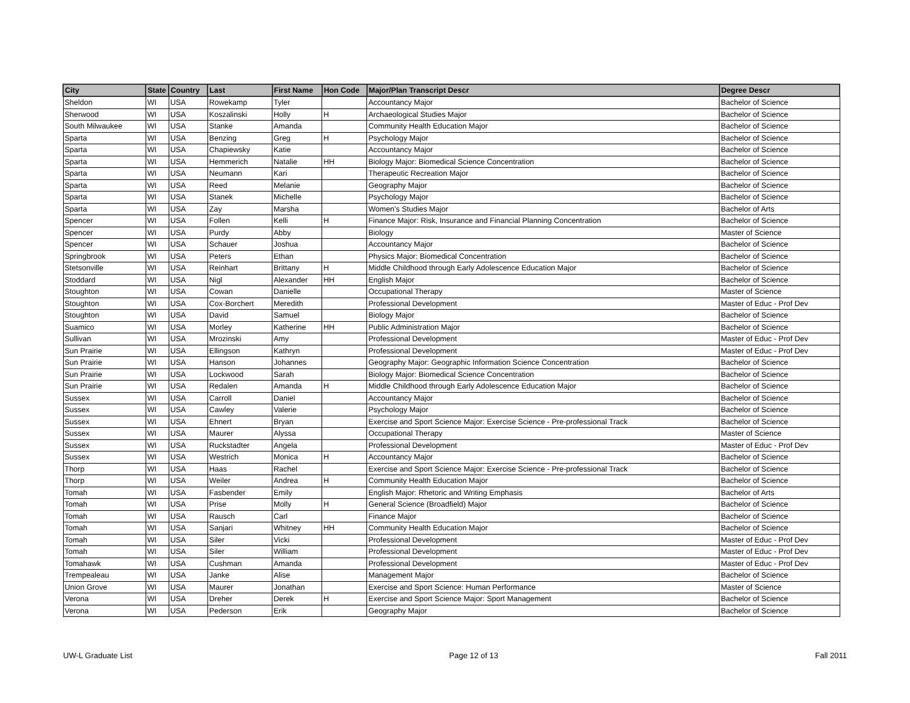| City | State | Country | Last | First Name | Hon Code | Major/Plan Transcript Descr | Degree Descr |
| --- | --- | --- | --- | --- | --- | --- | --- |
| Sheldon | WI | USA | Rowekamp | Tyler | | Accountancy Major | Bachelor of Science |
| Sherwood | WI | USA | Koszalinski | Holly | H | Archaeological Studies Major | Bachelor of Science |
| South Milwaukee | WI | USA | Stanke | Amanda | | Community Health Education Major | Bachelor of Science |
| Sparta | WI | USA | Benzing | Greg | H | Psychology Major | Bachelor of Science |
| Sparta | WI | USA | Chapiewsky | Katie | | Accountancy Major | Bachelor of Science |
| Sparta | WI | USA | Hemmerich | Natalie | HH | Biology Major: Biomedical Science Concentration | Bachelor of Science |
| Sparta | WI | USA | Neumann | Kari | | Therapeutic Recreation Major | Bachelor of Science |
| Sparta | WI | USA | Reed | Melanie | | Geography Major | Bachelor of Science |
| Sparta | WI | USA | Stanek | Michelle | | Psychology Major | Bachelor of Science |
| Sparta | WI | USA | Zay | Marsha | | Women's Studies Major | Bachelor of Arts |
| Spencer | WI | USA | Follen | Kelli | H | Finance Major: Risk, Insurance and Financial Planning Concentration | Bachelor of Science |
| Spencer | WI | USA | Purdy | Abby | | Biology | Master of Science |
| Spencer | WI | USA | Schauer | Joshua | | Accountancy Major | Bachelor of Science |
| Springbrook | WI | USA | Peters | Ethan | | Physics Major: Biomedical Concentration | Bachelor of Science |
| Stetsonville | WI | USA | Reinhart | Brittany | H | Middle Childhood through Early Adolescence Education Major | Bachelor of Science |
| Stoddard | WI | USA | Nigl | Alexander | HH | English Major | Bachelor of Science |
| Stoughton | WI | USA | Cowan | Danielle | | Occupational Therapy | Master of Science |
| Stoughton | WI | USA | Cox-Borchert | Meredith | | Professional Development | Master of Educ - Prof Dev |
| Stoughton | WI | USA | David | Samuel | | Biology Major | Bachelor of Science |
| Suamico | WI | USA | Morley | Katherine | HH | Public Administration Major | Bachelor of Science |
| Sullivan | WI | USA | Mrozinski | Amy | | Professional Development | Master of Educ - Prof Dev |
| Sun Prairie | WI | USA | Ellingson | Kathryn | | Professional Development | Master of Educ - Prof Dev |
| Sun Prairie | WI | USA | Hanson | Johannes | | Geography Major: Geographic Information Science Concentration | Bachelor of Science |
| Sun Prairie | WI | USA | Lockwood | Sarah | | Biology Major: Biomedical Science Concentration | Bachelor of Science |
| Sun Prairie | WI | USA | Redalen | Amanda | H | Middle Childhood through Early Adolescence Education Major | Bachelor of Science |
| Sussex | WI | USA | Carroll | Daniel | | Accountancy Major | Bachelor of Science |
| Sussex | WI | USA | Cawley | Valerie | | Psychology Major | Bachelor of Science |
| Sussex | WI | USA | Ehnert | Bryan | | Exercise and Sport Science Major: Exercise Science - Pre-professional Track | Bachelor of Science |
| Sussex | WI | USA | Maurer | Alyssa | | Occupational Therapy | Master of Science |
| Sussex | WI | USA | Ruckstadter | Angela | | Professional Development | Master of Educ - Prof Dev |
| Sussex | WI | USA | Westrich | Monica | H | Accountancy Major | Bachelor of Science |
| Thorp | WI | USA | Haas | Rachel | | Exercise and Sport Science Major: Exercise Science - Pre-professional Track | Bachelor of Science |
| Thorp | WI | USA | Weiler | Andrea | H | Community Health Education Major | Bachelor of Science |
| Tomah | WI | USA | Fasbender | Emily | | English Major: Rhetoric and Writing Emphasis | Bachelor of Arts |
| Tomah | WI | USA | Prise | Molly | H | General Science (Broadfield) Major | Bachelor of Science |
| Tomah | WI | USA | Rausch | Carl | | Finance Major | Bachelor of Science |
| Tomah | WI | USA | Sanjari | Whitney | HH | Community Health Education Major | Bachelor of Science |
| Tomah | WI | USA | Siler | Vicki | | Professional Development | Master of Educ - Prof Dev |
| Tomah | WI | USA | Siler | William | | Professional Development | Master of Educ - Prof Dev |
| Tomahawk | WI | USA | Cushman | Amanda | | Professional Development | Master of Educ - Prof Dev |
| Trempealeau | WI | USA | Janke | Alise | | Management Major | Bachelor of Science |
| Union Grove | WI | USA | Maurer | Jonathan | | Exercise and Sport Science: Human Performance | Master of Science |
| Verona | WI | USA | Dreher | Derek | H | Exercise and Sport Science Major: Sport Management | Bachelor of Science |
| Verona | WI | USA | Pederson | Erik | | Geography Major | Bachelor of Science |
UW-L Graduate List Page 12 of 13 Fall 2011